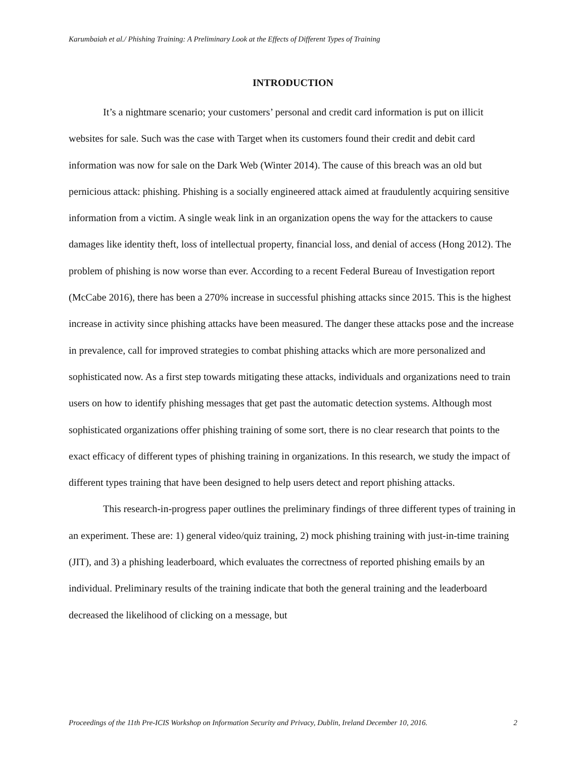Karumbaiah et al./ Phishing Training: A Preliminary Look at the Effects of Different Types of Training
INTRODUCTION
It’s a nightmare scenario; your customers’ personal and credit card information is put on illicit websites for sale. Such was the case with Target when its customers found their credit and debit card information was now for sale on the Dark Web (Winter 2014). The cause of this breach was an old but pernicious attack: phishing. Phishing is a socially engineered attack aimed at fraudulently acquiring sensitive information from a victim. A single weak link in an organization opens the way for the attackers to cause damages like identity theft, loss of intellectual property, financial loss, and denial of access (Hong 2012). The problem of phishing is now worse than ever. According to a recent Federal Bureau of Investigation report (McCabe 2016), there has been a 270% increase in successful phishing attacks since 2015. This is the highest increase in activity since phishing attacks have been measured. The danger these attacks pose and the increase in prevalence, call for improved strategies to combat phishing attacks which are more personalized and sophisticated now. As a first step towards mitigating these attacks, individuals and organizations need to train users on how to identify phishing messages that get past the automatic detection systems. Although most sophisticated organizations offer phishing training of some sort, there is no clear research that points to the exact efficacy of different types of phishing training in organizations. In this research, we study the impact of different types training that have been designed to help users detect and report phishing attacks.
This research-in-progress paper outlines the preliminary findings of three different types of training in an experiment. These are: 1) general video/quiz training, 2) mock phishing training with just-in-time training (JIT), and 3) a phishing leaderboard, which evaluates the correctness of reported phishing emails by an individual. Preliminary results of the training indicate that both the general training and the leaderboard decreased the likelihood of clicking on a message, but
Proceedings of the 11th Pre-ICIS Workshop on Information Security and Privacy, Dublin, Ireland December 10, 2016. 2